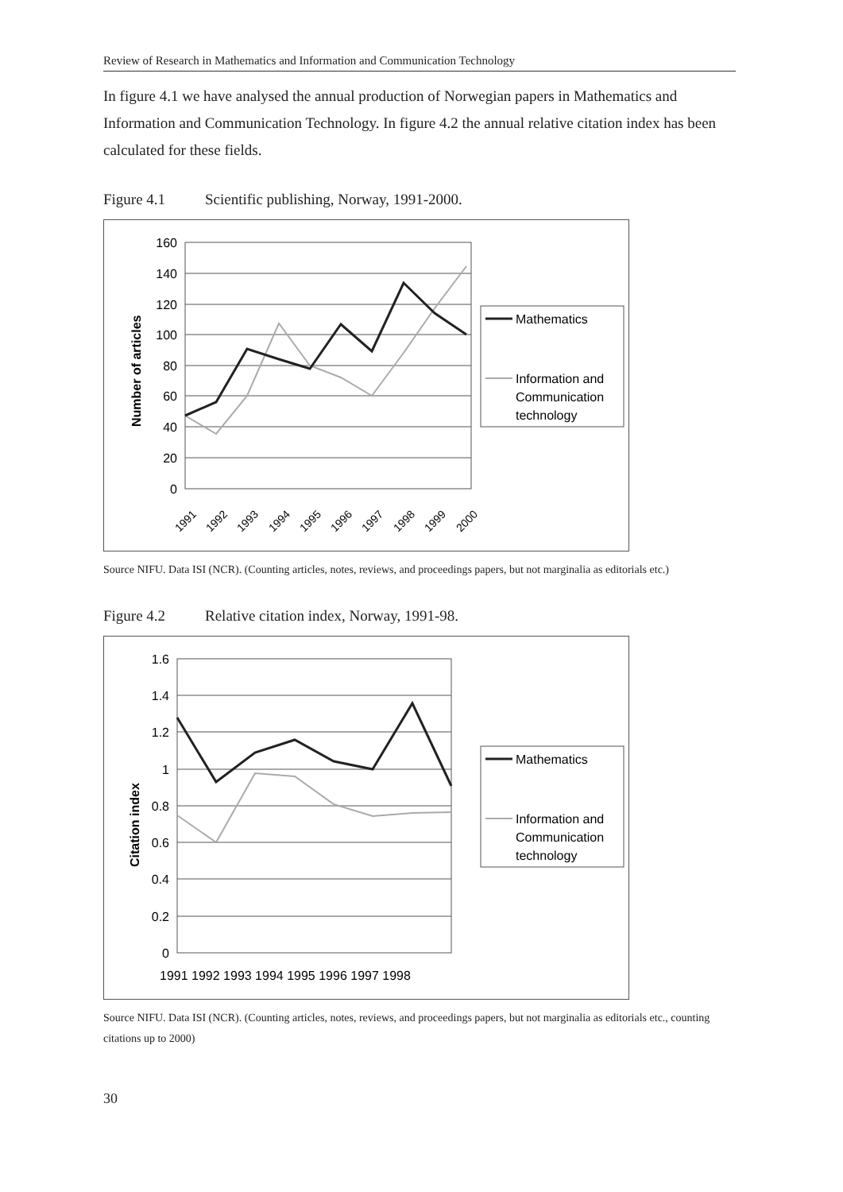Review of Research in Mathematics and Information and Communication Technology
In figure 4.1 we have analysed the annual production of Norwegian papers in Mathematics and Information and Communication Technology. In figure 4.2 the annual relative citation index has been calculated for these fields.
Figure 4.1 Scientific publishing, Norway, 1991-2000.
160
140
120
100
80
60
40
20
0
Number of articles
1991
1992
1993
1994
1995
1996
1997
1998
1999
2000
Mathematics
Information and
Communication
technology
Source NIFU. Data ISI (NCR). (Counting articles, notes, reviews, and proceedings papers, but not marginalia as editorials etc.)
Figure 4.2 Relative citation index, Norway, 1991-98.
1.6
1.4
1.2
1
0.8
0.6
0.4
0.2
0
Citation index
1991 1992 1993 1994 1995 1996 1997 1998
Mathematics
Information and
Communication
technology
Source NIFU. Data ISI (NCR). (Counting articles, notes, reviews, and proceedings papers, but not marginalia as editorials etc., counting citations up to 2000)
30